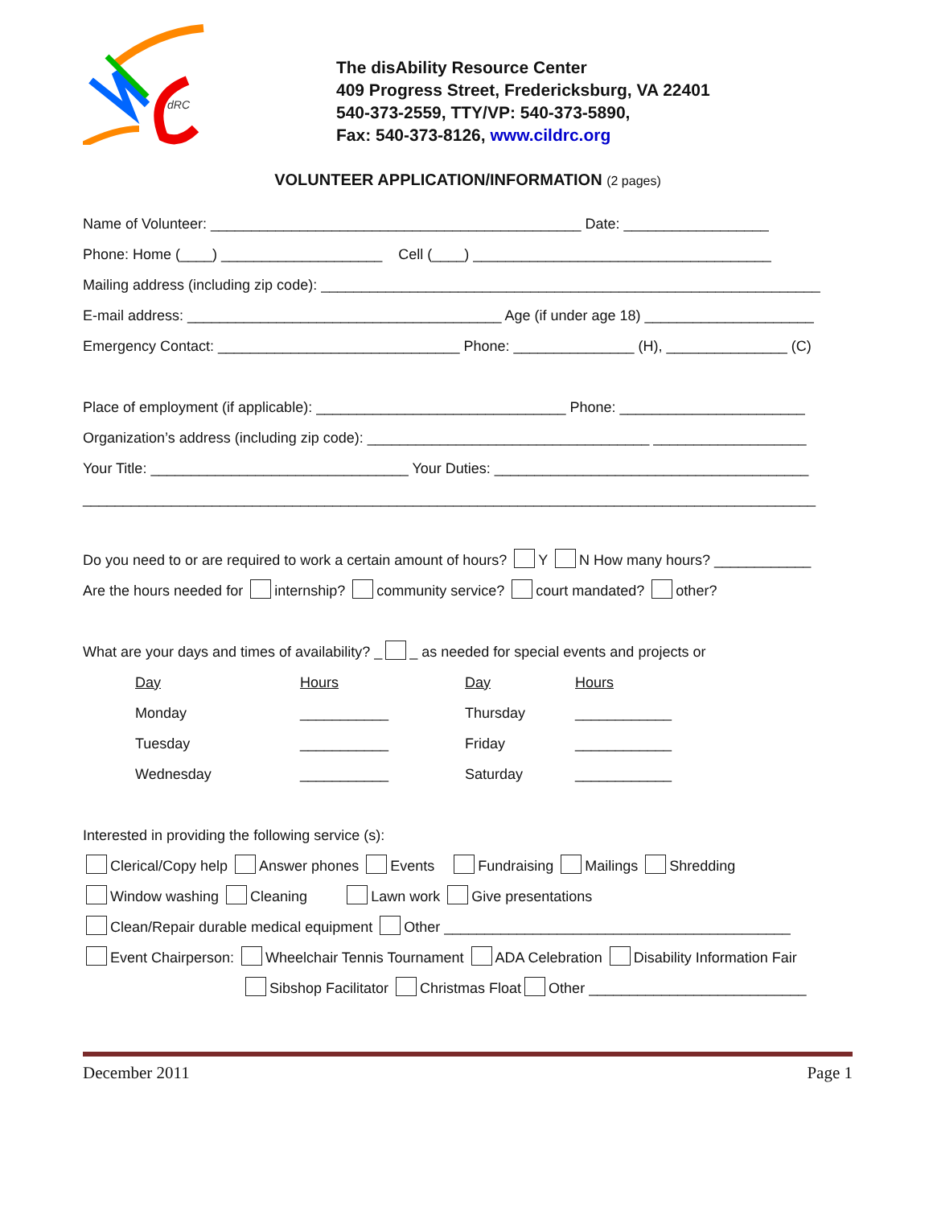dRC
The disAbility Resource Center
409 Progress Street, Fredericksburg, VA 22401
540-373-2559, TTY/VP: 540-373-5890,
Fax: 540-373-8126, www.cildrc.org
VOLUNTEER APPLICATION/INFORMATION (2 pages)
Name of Volunteer: ______________________________________________ Date: __________________
Phone: Home (____) ____________________ Cell (____) _____________________________________
Mailing address (including zip code): ______________________________________________________________
E-mail address: _______________________________________ Age (if under age 18) _____________________
Emergency Contact: ______________________________ Phone: _______________ (H), _______________ (C)
Place of employment (if applicable): _______________________________ Phone: _______________________
Organization’s address (including zip code): ___________________________________ ___________________
Your Title: ________________________________ Your Duties: _______________________________________
___________________________________________________________________________________________
Do you need to or are required to work a certain amount of hours? Y N How many hours? ____________
Are the hours needed for internship? community service? court mandated? other?
What are your days and times of availability? _ _ as needed for special events and projects or
| Day | Hours | Day | Hours |
| Monday | ___________ | Thursday | ____________ |
| Tuesday | ___________ | Friday | ____________ |
| Wednesday | ___________ | Saturday | ____________ |
Interested in providing the following service (s):
Clerical/Copy help Answer phones Events Fundraising Mailings Shredding
Window washing Cleaning Lawn work Give presentations
Clean/Repair durable medical equipment Other ___________________________________________
Event Chairperson: Wheelchair Tennis Tournament ADA Celebration Disability Information Fair
Sibshop Facilitator Christmas Float Other ___________________________
December 2011 Page 1